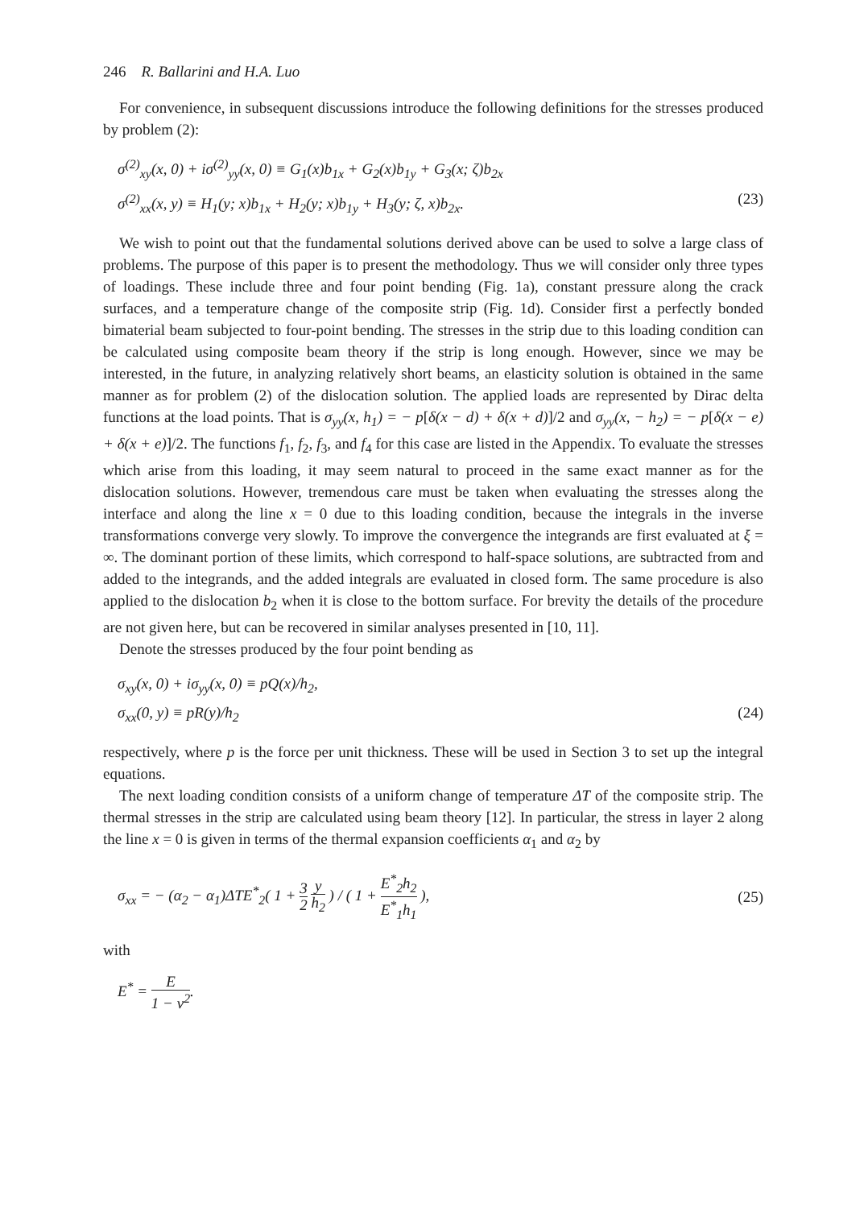246 R. Ballarini and H.A. Luo
For convenience, in subsequent discussions introduce the following definitions for the stresses produced by problem (2):
σ<sup>(2)</sup><sub>xy</sub>(x, 0) + iσ<sup>(2)</sup><sub>yy</sub>(x, 0) ≡ G<sub>1</sub>(x)b<sub>1x</sub> + G<sub>2</sub>(x)b<sub>1y</sub> + G<sub>3</sub>(x; ζ)b<sub>2x</sub>
σ<sup>(2)</sup><sub>xx</sub>(x, y) ≡ H<sub>1</sub>(y; x)b<sub>1x</sub> + H<sub>2</sub>(y; x)b<sub>1y</sub> + H<sub>3</sub>(y; ζ, x)b<sub>2x</sub>. (23)
We wish to point out that the fundamental solutions derived above can be used to solve a large class of problems. The purpose of this paper is to present the methodology. Thus we will consider only three types of loadings. These include three and four point bending (Fig. 1a), constant pressure along the crack surfaces, and a temperature change of the composite strip (Fig. 1d). Consider first a perfectly bonded bimaterial beam subjected to four-point bending. The stresses in the strip due to this loading condition can be calculated using composite beam theory if the strip is long enough. However, since we may be interested, in the future, in analyzing relatively short beams, an elasticity solution is obtained in the same manner as for problem (2) of the dislocation solution. The applied loads are represented by Dirac delta functions at the load points. That is σ<sub>yy</sub>(x, h<sub>1</sub>) = − p[δ(x − d) + δ(x + d)]/2 and σ<sub>yy</sub>(x, − h<sub>2</sub>) = − p[δ(x − e) + δ(x + e)]/2. The functions f<sub>1</sub>, f<sub>2</sub>, f<sub>3</sub>, and f<sub>4</sub> for this case are listed in the Appendix. To evaluate the stresses which arise from this loading, it may seem natural to proceed in the same exact manner as for the dislocation solutions. However, tremendous care must be taken when evaluating the stresses along the interface and along the line x = 0 due to this loading condition, because the integrals in the inverse transformations converge very slowly. To improve the convergence the integrands are first evaluated at ξ = ∞. The dominant portion of these limits, which correspond to half-space solutions, are subtracted from and added to the integrands, and the added integrals are evaluated in closed form. The same procedure is also applied to the dislocation b<sub>2</sub> when it is close to the bottom surface. For brevity the details of the procedure are not given here, but can be recovered in similar analyses presented in [10, 11].
Denote the stresses produced by the four point bending as
σ<sub>xy</sub>(x, 0) + iσ<sub>yy</sub>(x, 0) ≡ pQ(x)/h<sub>2</sub>,
σ<sub>xx</sub>(0, y) ≡ pR(y)/h<sub>2</sub> (24)
respectively, where p is the force per unit thickness. These will be used in Section 3 to set up the integral equations.
The next loading condition consists of a uniform change of temperature ΔT of the composite strip. The thermal stresses in the strip are calculated using beam theory [12]. In particular, the stress in layer 2 along the line x = 0 is given in terms of the thermal expansion coefficients α<sub>1</sub> and α<sub>2</sub> by
σ<sub>xx</sub> = − (α<sub>2</sub> − α<sub>1</sub>)ΔTE<sup>*</sup><sub>2</sub>( 1 + 3 2 y h<sub>2</sub> ) / ( 1 + E<sup>*</sup><sub>2</sub>h<sub>2</sub> E<sup>*</sup><sub>1</sub>h<sub>1</sub> ), (25)
with
E<sup>*</sup> = E 1 − ν<sup>2</sup>.